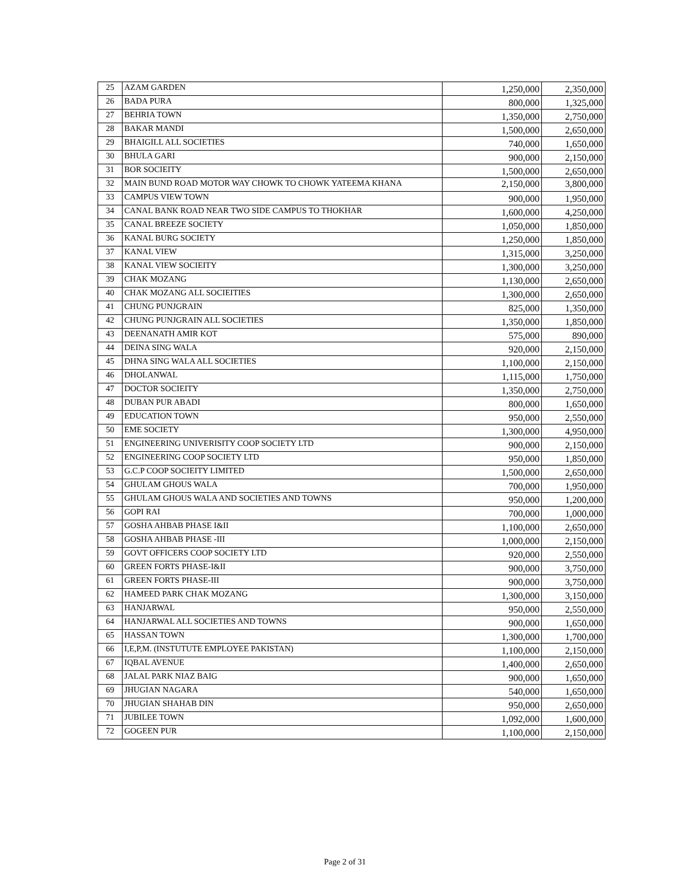| 25 | AZAM GARDEN | 1,250,000 | 2,350,000 |
| 26 | BADA PURA | 800,000 | 1,325,000 |
| 27 | BEHRIA TOWN | 1,350,000 | 2,750,000 |
| 28 | BAKAR MANDI | 1,500,000 | 2,650,000 |
| 29 | BHAIGILL ALL SOCIETIES | 740,000 | 1,650,000 |
| 30 | BHULA GARI | 900,000 | 2,150,000 |
| 31 | BOR SOCIEITY | 1,500,000 | 2,650,000 |
| 32 | MAIN BUND ROAD MOTOR WAY CHOWK TO CHOWK YATEEMA KHANA | 2,150,000 | 3,800,000 |
| 33 | CAMPUS VIEW TOWN | 900,000 | 1,950,000 |
| 34 | CANAL BANK ROAD NEAR TWO SIDE CAMPUS TO THOKHAR | 1,600,000 | 4,250,000 |
| 35 | CANAL BREEZE SOCIETY | 1,050,000 | 1,850,000 |
| 36 | KANAL BURG SOCIETY | 1,250,000 | 1,850,000 |
| 37 | KANAL VIEW | 1,315,000 | 3,250,000 |
| 38 | KANAL VIEW SOCIEITY | 1,300,000 | 3,250,000 |
| 39 | CHAK MOZANG | 1,130,000 | 2,650,000 |
| 40 | CHAK MOZANG ALL SOCIEITIES | 1,300,000 | 2,650,000 |
| 41 | CHUNG PUNJGRAIN | 825,000 | 1,350,000 |
| 42 | CHUNG PUNJGRAIN ALL SOCIETIES | 1,350,000 | 1,850,000 |
| 43 | DEENANATH AMIR KOT | 575,000 | 890,000 |
| 44 | DEINA SING WALA | 920,000 | 2,150,000 |
| 45 | DHNA SING WALA ALL SOCIETIES | 1,100,000 | 2,150,000 |
| 46 | DHOLANWAL | 1,115,000 | 1,750,000 |
| 47 | DOCTOR SOCIEITY | 1,350,000 | 2,750,000 |
| 48 | DUBAN PUR ABADI | 800,000 | 1,650,000 |
| 49 | EDUCATION TOWN | 950,000 | 2,550,000 |
| 50 | EME SOCIETY | 1,300,000 | 4,950,000 |
| 51 | ENGINEERING UNIVERISITY COOP SOCIETY LTD | 900,000 | 2,150,000 |
| 52 | ENGINEERING COOP SOCIETY LTD | 950,000 | 1,850,000 |
| 53 | G.C.P COOP SOCIEITY LIMITED | 1,500,000 | 2,650,000 |
| 54 | GHULAM GHOUS WALA | 700,000 | 1,950,000 |
| 55 | GHULAM GHOUS WALA AND SOCIETIES AND TOWNS | 950,000 | 1,200,000 |
| 56 | GOPI RAI | 700,000 | 1,000,000 |
| 57 | GOSHA AHBAB PHASE I&II | 1,100,000 | 2,650,000 |
| 58 | GOSHA AHBAB PHASE -III | 1,000,000 | 2,150,000 |
| 59 | GOVT OFFICERS COOP SOCIETY LTD | 920,000 | 2,550,000 |
| 60 | GREEN FORTS PHASE-I&II | 900,000 | 3,750,000 |
| 61 | GREEN FORTS PHASE-III | 900,000 | 3,750,000 |
| 62 | HAMEED PARK CHAK MOZANG | 1,300,000 | 3,150,000 |
| 63 | HANJARWAL | 950,000 | 2,550,000 |
| 64 | HANJARWAL ALL SOCIETIES AND TOWNS | 900,000 | 1,650,000 |
| 65 | HASSAN TOWN | 1,300,000 | 1,700,000 |
| 66 | I,E,P,M. (INSTUTUTE EMPLOYEE PAKISTAN) | 1,100,000 | 2,150,000 |
| 67 | IQBAL AVENUE | 1,400,000 | 2,650,000 |
| 68 | JALAL PARK NIAZ BAIG | 900,000 | 1,650,000 |
| 69 | JHUGIAN NAGARA | 540,000 | 1,650,000 |
| 70 | JHUGIAN SHAHAB DIN | 950,000 | 2,650,000 |
| 71 | JUBILEE TOWN | 1,092,000 | 1,600,000 |
| 72 | GOGEEN PUR | 1,100,000 | 2,150,000 |
Page 2 of 31